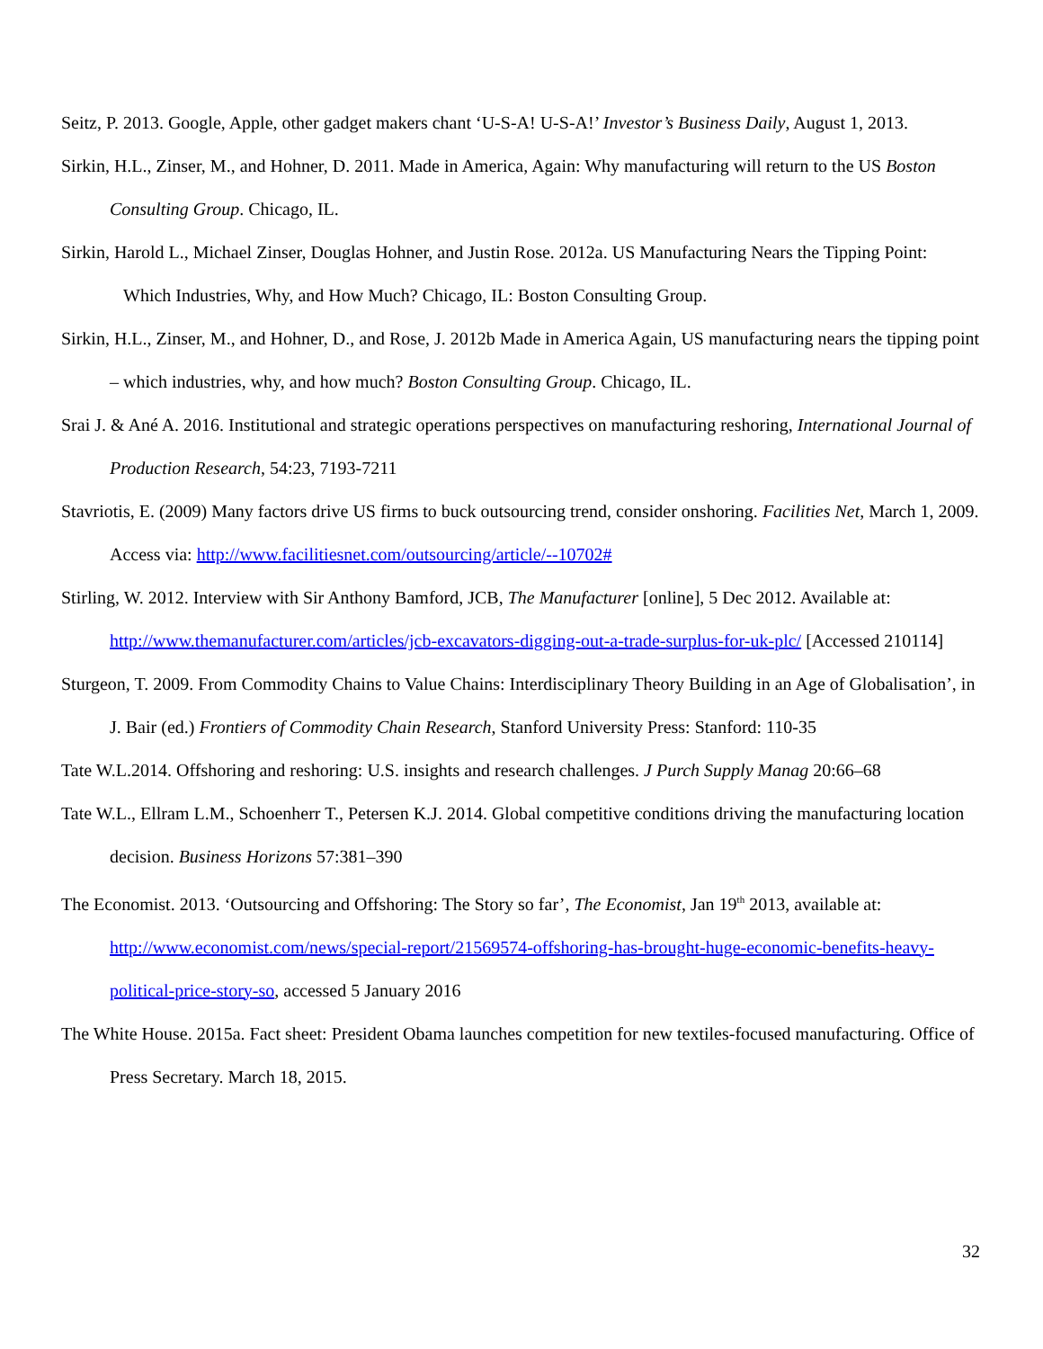Seitz, P. 2013. Google, Apple, other gadget makers chant ‘U-S-A! U-S-A!’ Investor’s Business Daily, August 1, 2013.
Sirkin, H.L., Zinser, M., and Hohner, D. 2011. Made in America, Again: Why manufacturing will return to the US Boston Consulting Group. Chicago, IL.
Sirkin, Harold L., Michael Zinser, Douglas Hohner, and Justin Rose. 2012a. US Manufacturing Nears the Tipping Point: Which Industries, Why, and How Much? Chicago, IL: Boston Consulting Group.
Sirkin, H.L., Zinser, M., and Hohner, D., and Rose, J. 2012b Made in America Again, US manufacturing nears the tipping point – which industries, why, and how much? Boston Consulting Group. Chicago, IL.
Srai J. & Ané A. 2016. Institutional and strategic operations perspectives on manufacturing reshoring, International Journal of Production Research, 54:23, 7193-7211
Stavriotis, E. (2009) Many factors drive US firms to buck outsourcing trend, consider onshoring. Facilities Net, March 1, 2009. Access via: http://www.facilitiesnet.com/outsourcing/article/--10702#
Stirling, W. 2012. Interview with Sir Anthony Bamford, JCB, The Manufacturer [online], 5 Dec 2012. Available at: http://www.themanufacturer.com/articles/jcb-excavators-digging-out-a-trade-surplus-for-uk-plc/ [Accessed 210114]
Sturgeon, T. 2009. From Commodity Chains to Value Chains: Interdisciplinary Theory Building in an Age of Globalisation’, in J. Bair (ed.) Frontiers of Commodity Chain Research, Stanford University Press: Stanford: 110-35
Tate W.L.2014. Offshoring and reshoring: U.S. insights and research challenges. J Purch Supply Manag 20:66–68
Tate W.L., Ellram L.M., Schoenherr T., Petersen K.J. 2014. Global competitive conditions driving the manufacturing location decision. Business Horizons 57:381–390
The Economist. 2013. ‘Outsourcing and Offshoring: The Story so far’, The Economist, Jan 19<sup>th</sup> 2013, available at: http://www.economist.com/news/special-report/21569574-offshoring-has-brought-huge-economic-benefits-heavy-political-price-story-so, accessed 5 January 2016
The White House. 2015a. Fact sheet: President Obama launches competition for new textiles-focused manufacturing. Office of Press Secretary. March 18, 2015.
32